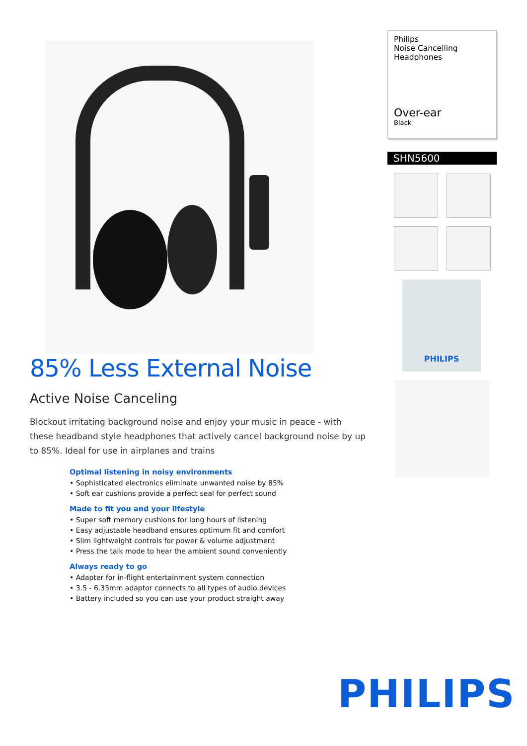85% Less External Noise
Active Noise Canceling
Blockout irritating background noise and enjoy your music in peace - with these headband style headphones that actively cancel background noise by up to 85%. Ideal for use in airplanes and trains
Optimal listening in noisy environments
• Sophisticated electronics eliminate unwanted noise by 85%
• Soft ear cushions provide a perfect seal for perfect sound
Made to fit you and your lifestyle
• Super soft memory cushions for long hours of listening
• Easy adjustable headband ensures optimum fit and comfort
• Slim lightweight controls for power & volume adjustment
• Press the talk mode to hear the ambient sound conveniently
Always ready to go
• Adapter for in-flight entertainment system connection
• 3.5 - 6.35mm adaptor connects to all types of audio devices
• Battery included so you can use your product straight away
Philips
Noise Cancelling
Headphones
Over-ear
Black
SHN5600
PHILIPS
PHILIPS